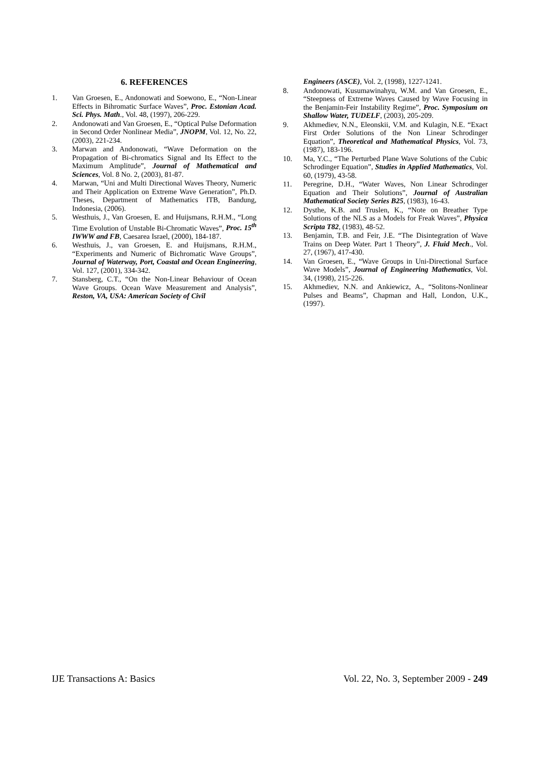6. REFERENCES
1. Van Groesen, E., Andonowati and Soewono, E., “Non-Linear Effects in Bihromatic Surface Waves”, Proc. Estonian Acad. Sci. Phys. Math., Vol. 48, (1997), 206-229.
2. Andonowati and Van Groesen, E., “Optical Pulse Deformation in Second Order Nonlinear Media”, JNOPM, Vol. 12, No. 22, (2003), 221-234.
3. Marwan and Andonowati, “Wave Deformation on the Propagation of Bi-chromatics Signal and Its Effect to the Maximum Amplitude”, Journal of Mathematical and Sciences, Vol. 8 No. 2, (2003), 81-87.
4. Marwan, “Uni and Multi Directional Waves Theory, Numeric and Their Application on Extreme Wave Generation”, Ph.D. Theses, Department of Mathematics ITB, Bandung, Indonesia, (2006).
5. Westhuis, J., Van Groesen, E. and Huijsmans, R.H.M., “Long Time Evolution of Unstable Bi-Chromatic Waves”, Proc. 15<sup>th</sup> IWWW and FB, Caesarea Israel, (2000), 184-187.
6. Westhuis, J., van Groesen, E. and Huijsmans, R.H.M., “Experiments and Numeric of Bichromatic Wave Groups”, Journal of Waterway, Port, Coastal and Ocean Engineering, Vol. 127, (2001), 334-342.
7. Stansberg, C.T., “On the Non-Linear Behaviour of Ocean Wave Groups. Ocean Wave Measurement and Analysis”, Reston, VA, USA: American Society of Civil
Engineers (ASCE), Vol. 2, (1998), 1227-1241.
8. Andonowati, Kusumawinahyu, W.M. and Van Groesen, E., “Steepness of Extreme Waves Caused by Wave Focusing in the Benjamin-Feir Instability Regime”, Proc. Symposium on Shallow Water, TUDELF, (2003), 205-209.
9. Akhmediev, N.N., Eleonskii, V.M. and Kulagin, N.E. “Exact First Order Solutions of the Non Linear Schrodinger Equation”, Theoretical and Mathematical Physics, Vol. 73, (1987), 183-196.
10. Ma, Y.C., “The Perturbed Plane Wave Solutions of the Cubic Schrodinger Equation”, Studies in Applied Mathematics, Vol. 60, (1979), 43-58.
11. Peregrine, D.H., “Water Waves, Non Linear Schrodinger Equation and Their Solutions”, Journal of Australian Mathematical Society Series B25, (1983), 16-43.
12. Dysthe, K.B. and Truslen, K., “Note on Breather Type Solutions of the NLS as a Models for Freak Waves”, Physica Scripta T82, (1983), 48-52.
13. Benjamin, T.B. and Feir, J.E. “The Disintegration of Wave Trains on Deep Water. Part 1 Theory”, J. Fluid Mech., Vol. 27, (1967), 417-430.
14. Van Groesen, E., “Wave Groups in Uni-Directional Surface Wave Models”, Journal of Engineering Mathematics, Vol. 34, (1998), 215-226.
15. Akhmediev, N.N. and Ankiewicz, A., “Solitons-Nonlinear Pulses and Beams”, Chapman and Hall, London, U.K., (1997).
IJE Transactions A: Basics Vol. 22, No. 3, September 2009 - 249